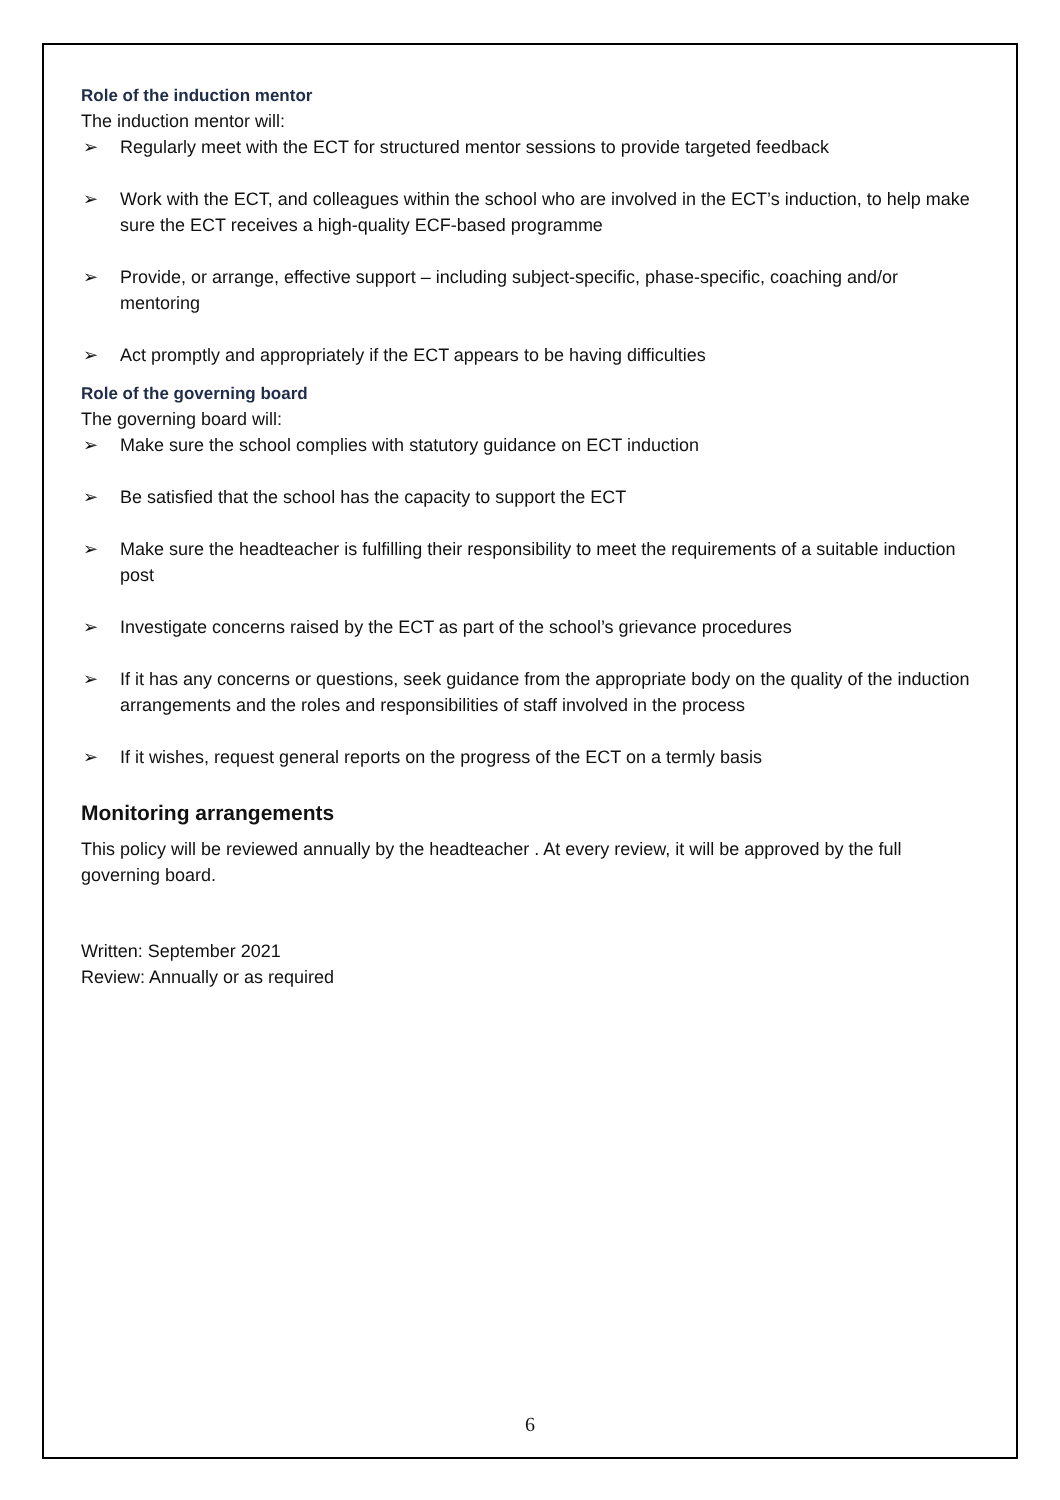Role of the induction mentor
The induction mentor will:
➢ Regularly meet with the ECT for structured mentor sessions to provide targeted feedback
➢ Work with the ECT, and colleagues within the school who are involved in the ECT’s induction, to help make sure the ECT receives a high-quality ECF-based programme
➢ Provide, or arrange, effective support – including subject-specific, phase-specific, coaching and/or mentoring
➢ Act promptly and appropriately if the ECT appears to be having difficulties
Role of the governing board
The governing board will:
➢ Make sure the school complies with statutory guidance on ECT induction
➢ Be satisfied that the school has the capacity to support the ECT
➢ Make sure the headteacher is fulfilling their responsibility to meet the requirements of a suitable induction post
➢ Investigate concerns raised by the ECT as part of the school’s grievance procedures
➢ If it has any concerns or questions, seek guidance from the appropriate body on the quality of the induction arrangements and the roles and responsibilities of staff involved in the process
➢ If it wishes, request general reports on the progress of the ECT on a termly basis
Monitoring arrangements
This policy will be reviewed annually by the headteacher . At every review, it will be approved by the full governing board.
Written: September 2021
Review: Annually or as required
6